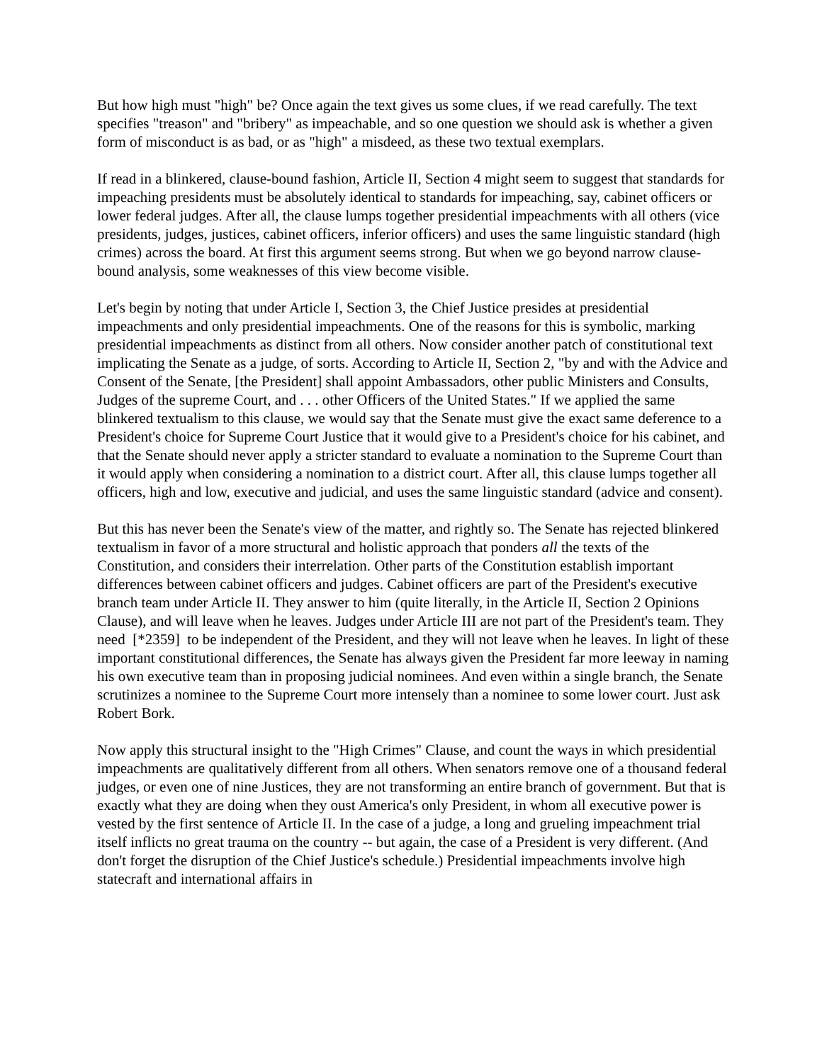But how high must "high" be? Once again the text gives us some clues, if we read carefully. The text specifies "treason" and "bribery" as impeachable, and so one question we should ask is whether a given form of misconduct is as bad, or as "high" a misdeed, as these two textual exemplars.
If read in a blinkered, clause-bound fashion, Article II, Section 4 might seem to suggest that standards for impeaching presidents must be absolutely identical to standards for impeaching, say, cabinet officers or lower federal judges. After all, the clause lumps together presidential impeachments with all others (vice presidents, judges, justices, cabinet officers, inferior officers) and uses the same linguistic standard (high crimes) across the board. At first this argument seems strong. But when we go beyond narrow clause-bound analysis, some weaknesses of this view become visible.
Let's begin by noting that under Article I, Section 3, the Chief Justice presides at presidential impeachments and only presidential impeachments. One of the reasons for this is symbolic, marking presidential impeachments as distinct from all others. Now consider another patch of constitutional text implicating the Senate as a judge, of sorts. According to Article II, Section 2, "by and with the Advice and Consent of the Senate, [the President] shall appoint Ambassadors, other public Ministers and Consults, Judges of the supreme Court, and . . . other Officers of the United States." If we applied the same blinkered textualism to this clause, we would say that the Senate must give the exact same deference to a President's choice for Supreme Court Justice that it would give to a President's choice for his cabinet, and that the Senate should never apply a stricter standard to evaluate a nomination to the Supreme Court than it would apply when considering a nomination to a district court. After all, this clause lumps together all officers, high and low, executive and judicial, and uses the same linguistic standard (advice and consent).
But this has never been the Senate's view of the matter, and rightly so. The Senate has rejected blinkered textualism in favor of a more structural and holistic approach that ponders all the texts of the Constitution, and considers their interrelation. Other parts of the Constitution establish important differences between cabinet officers and judges. Cabinet officers are part of the President's executive branch team under Article II. They answer to him (quite literally, in the Article II, Section 2 Opinions Clause), and will leave when he leaves. Judges under Article III are not part of the President's team. They need [*2359] to be independent of the President, and they will not leave when he leaves. In light of these important constitutional differences, the Senate has always given the President far more leeway in naming his own executive team than in proposing judicial nominees. And even within a single branch, the Senate scrutinizes a nominee to the Supreme Court more intensely than a nominee to some lower court. Just ask Robert Bork.
Now apply this structural insight to the "High Crimes" Clause, and count the ways in which presidential impeachments are qualitatively different from all others. When senators remove one of a thousand federal judges, or even one of nine Justices, they are not transforming an entire branch of government. But that is exactly what they are doing when they oust America's only President, in whom all executive power is vested by the first sentence of Article II. In the case of a judge, a long and grueling impeachment trial itself inflicts no great trauma on the country -- but again, the case of a President is very different. (And don't forget the disruption of the Chief Justice's schedule.) Presidential impeachments involve high statecraft and international affairs in